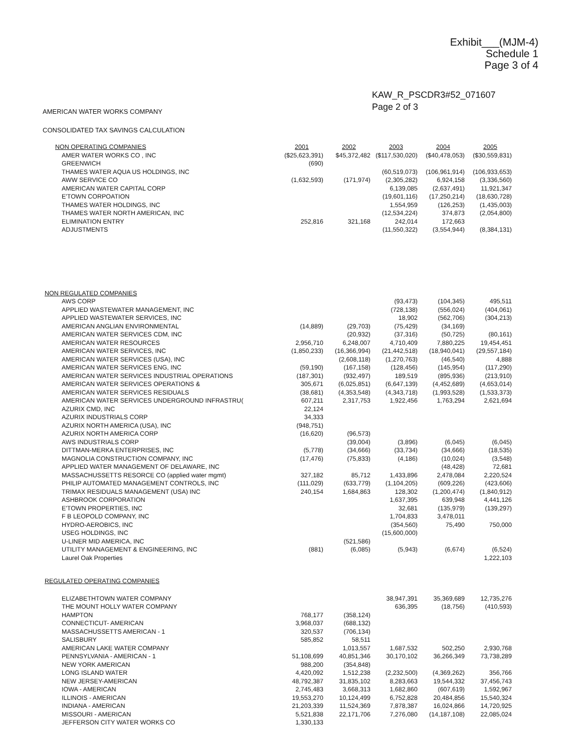Exhibit___(MJM-4)
Schedule 1
Page 3 of 4
KAW_R_PSCDR3#52_071607
Page 2 of 3
AMERICAN WATER WORKS COMPANY
CONSOLIDATED TAX SAVINGS CALCULATION
| NON OPERATING COMPANIES | 2001 | 2002 | 2003 | 2004 | 2005 |
| AMER WATER WORKS CO , INC | ($25,623,391) | $45,372,482 | ($117,530,020) | ($40,478,053) | ($30,559,831) |
| GREENWICH | (690) | | | | |
| THAMES WATER AQUA US HOLDINGS, INC | | | (60,519,073) | (106,961,914) | (106,933,653) |
| AWW SERVICE CO | (1,632,593) | (171,974) | (2,305,282) | 6,924,158 | (3,336,560) |
| AMERICAN WATER CAPITAL CORP | | | 6,139,085 | (2,637,491) | 11,921,347 |
| E'TOWN CORPOATION | | | (19,601,116) | (17,250,214) | (18,630,728) |
| THAMES WATER HOLDINGS, INC | | | 1,554,959 | (126,253) | (1,435,003) |
| THAMES WATER NORTH AMERICAN, INC | | | (12,534,224) | 374,873 | (2,054,800) |
| ELIMINATION ENTRY | 252,816 | 321,168 | 242,014 | 172,663 | |
| ADJUSTMENTS | | | (11,550,322) | (3,554,944) | (8,384,131) |
| NON REGULATED COMPANIES | | | | | |
| AWS CORP | | | (93,473) | (104,345) | 495,511 |
| APPLIED WASTEWATER MANAGEMENT, INC | | | (728,138) | (556,024) | (404,061) |
| APPLIED WASTEWATER SERVICES, INC | | | 18,902 | (562,706) | (304,213) |
| AMERICAN ANGLIAN ENVIRONMENTAL | (14,889) | (29,703) | (75,429) | (34,169) | |
| AMERICAN WATER SERVICES CDM, INC | | (20,932) | (37,316) | (50,725) | (80,161) |
| AMERICAN WATER RESOURCES | 2,956,710 | 6,248,007 | 4,710,409 | 7,880,225 | 19,454,451 |
| AMERICAN WATER SERVICES, INC | (1,850,233) | (16,366,994) | (21,442,518) | (18,940,041) | (29,557,184) |
| AMERICAN WATER SERVICES (USA), INC | | (2,608,118) | (1,270,763) | (46,540) | 4,888 |
| AMERICAN WATER SERVICES ENG, INC | (59,190) | (167,158) | (128,456) | (145,954) | (117,290) |
| AMERICAN WATER SERVICES INDUSTRIAL OPERATIONS | (187,301) | (932,497) | 189,519 | (895,936) | (213,910) |
| AMERICAN WATER SERVICES OPERATIONS & | 305,671 | (6,025,851) | (6,647,139) | (4,452,689) | (4,653,014) |
| AMERICAN WATER SERVICES RESIDUALS | (38,681) | (4,353,548) | (4,343,718) | (1,993,528) | (1,533,373) |
| AMERICAN WATER SERVICES UNDERGROUND INFRASTRU( | 607,211 | 2,317,753 | 1,922,456 | 1,763,294 | 2,621,694 |
| AZURIX CMD, INC | 22,124 | | | | |
| AZURIX INDUSTRIALS CORP | 34,333 | | | | |
| AZURIX NORTH AMERICA (USA), INC | (948,751) | | | | |
| AZURIX NORTH AMERICA CORP | (16,620) | (96,573) | | | |
| AWS INDUSTRIALS CORP | | (39,004) | (3,896) | (6,045) | (6,045) |
| DITTMAN-MERKA ENTERPRISES, INC | (5,778) | (34,666) | (33,734) | (34,666) | (18,535) |
| MAGNOLIA CONSTRUCTION COMPANY, INC | (17,476) | (75,833) | (4,186) | (10,024) | (3,548) |
| APPLIED WATER MANAGEMENT OF DELAWARE, INC | | | | (48,428) | 72,681 |
| MASSACHUSSETTS RESORCE CO (applied water mgmt) | 327,182 | 85,712 | 1,433,896 | 2,478,084 | 2,220,524 |
| PHILIP AUTOMATED MANAGEMENT CONTROLS, INC | (111,029) | (633,779) | (1,104,205) | (609,226) | (423,606) |
| TRIMAX RESIDUALS MANAGEMENT (USA) INC | 240,154 | 1,684,863 | 128,302 | (1,200,474) | (1,840,912) |
| ASHBROOK CORPORATION | | | 1,637,395 | 639,948 | 4,441,126 |
| E'TOWN PROPERTIES, INC | | | 32,681 | (135,979) | (139,297) |
| F B LEOPOLD COMPANY, INC | | | 1,704,833 | 3,478,011 | |
| HYDRO-AEROBICS, INC | | | (354,560) | 75,490 | 750,000 |
| USEG HOLDINGS, INC | | | (15,600,000) | | |
| U-LINER MID AMERICA, INC | | (521,586) | | | |
| UTILITY MANAGEMENT & ENGINEERING, INC | (881) | (6,085) | (5,943) | (6,674) | (6,524) |
| Laurel Oak Properties | | | | | 1,222,103 |
| REGULATED OPERATING COMPANIES | | | | | |
| ELIZABETHTOWN WATER COMPANY | | | 38,947,391 | 35,369,689 | 12,735,276 |
| THE MOUNT HOLLY WATER COMPANY | | | 636,395 | (18,756) | (410,593) |
| HAMPTON | 768,177 | (358,124) | | | |
| CONNECTICUT- AMERICAN | 3,968,037 | (688,132) | | | |
| MASSACHUSSETTS AMERICAN - 1 | 320,537 | (706,134) | | | |
| SALISBURY | 585,852 | 58,511 | | | |
| AMERICAN LAKE WATER COMPANY | | 1,013,557 | 1,687,532 | 502,250 | 2,930,768 |
| PENNSYLVANIA - AMERICAN - 1 | 51,108,699 | 40,851,346 | 30,170,102 | 36,266,349 | 73,738,289 |
| NEW YORK AMERICAN | 988,200 | (354,848) | | | |
| LONG ISLAND WATER | 4,420,092 | 1,512,238 | (2,232,500) | (4,369,262) | 356,766 |
| NEW JERSEY-AMERICAN | 48,792,387 | 31,835,102 | 8,283,663 | 19,544,332 | 37,456,743 |
| IOWA - AMERICAN | 2,745,483 | 3,668,313 | 1,682,860 | (607,619) | 1,592,967 |
| ILLINOIS - AMERICAN | 19,553,270 | 10,124,499 | 6,752,828 | 20,484,856 | 15,540,324 |
| INDIANA - AMERICAN | 21,203,339 | 11,524,369 | 7,878,387 | 16,024,866 | 14,720,925 |
| MISSOURI - AMERICAN | 5,521,838 | 22,171,706 | 7,276,080 | (14,187,108) | 22,085,024 |
| JEFFERSON CITY WATER WORKS CO | 1,330,133 | | | | |